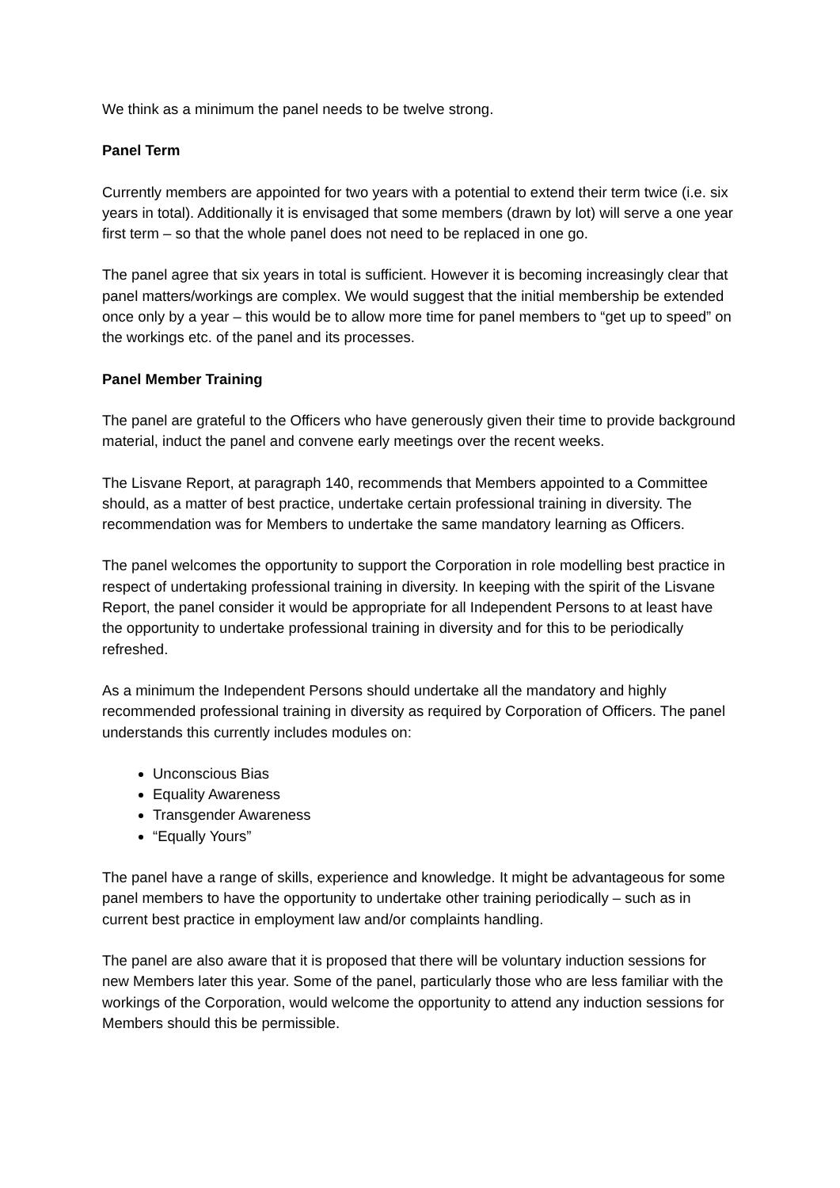We think as a minimum the panel needs to be twelve strong.
Panel Term
Currently members are appointed for two years with a potential to extend their term twice (i.e. six years in total). Additionally it is envisaged that some members (drawn by lot) will serve a one year first term – so that the whole panel does not need to be replaced in one go.
The panel agree that six years in total is sufficient. However it is becoming increasingly clear that panel matters/workings are complex. We would suggest that the initial membership be extended once only by a year – this would be to allow more time for panel members to “get up to speed” on the workings etc. of the panel and its processes.
Panel Member Training
The panel are grateful to the Officers who have generously given their time to provide background material, induct the panel and convene early meetings over the recent weeks.
The Lisvane Report, at paragraph 140, recommends that Members appointed to a Committee should, as a matter of best practice, undertake certain professional training in diversity. The recommendation was for Members to undertake the same mandatory learning as Officers.
The panel welcomes the opportunity to support the Corporation in role modelling best practice in respect of undertaking professional training in diversity. In keeping with the spirit of the Lisvane Report, the panel consider it would be appropriate for all Independent Persons to at least have the opportunity to undertake professional training in diversity and for this to be periodically refreshed.
As a minimum the Independent Persons should undertake all the mandatory and highly recommended professional training in diversity as required by Corporation of Officers. The panel understands this currently includes modules on:
Unconscious Bias
Equality Awareness
Transgender Awareness
“Equally Yours”
The panel have a range of skills, experience and knowledge. It might be advantageous for some panel members to have the opportunity to undertake other training periodically – such as in current best practice in employment law and/or complaints handling.
The panel are also aware that it is proposed that there will be voluntary induction sessions for new Members later this year. Some of the panel, particularly those who are less familiar with the workings of the Corporation, would welcome the opportunity to attend any induction sessions for Members should this be permissible.